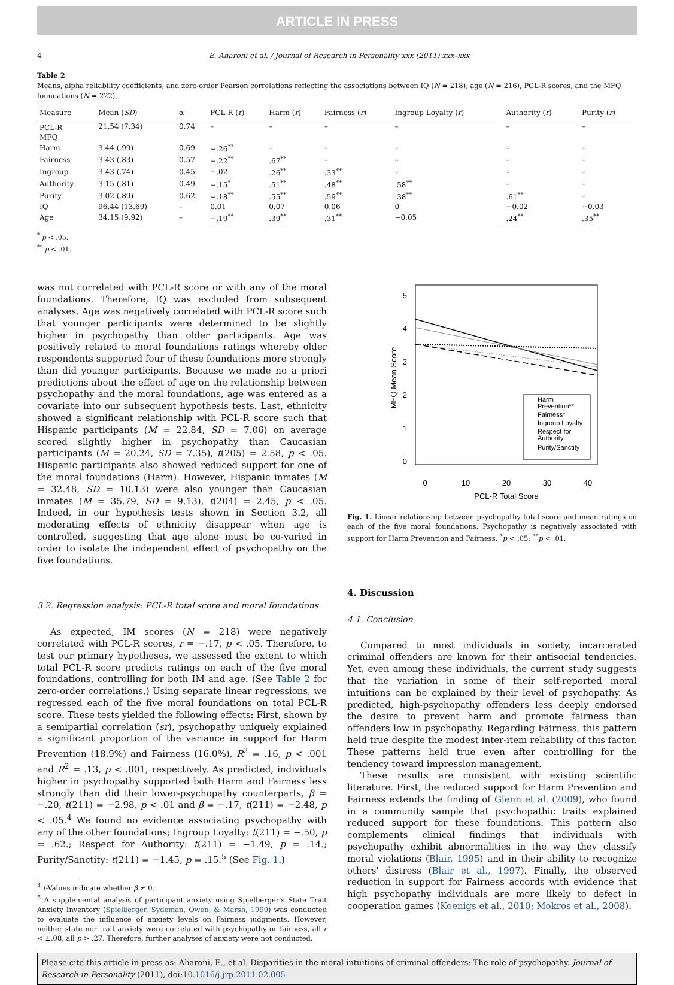ARTICLE IN PRESS
4 E. Aharoni et al. / Journal of Research in Personality xxx (2011) xxx–xxx
Table 2
Means, alpha reliability coefficients, and zero-order Pearson correlations reflecting the associations between IQ (N = 218), age (N = 216), PCL-R scores, and the MFQ foundations (N = 222).
| Measure | Mean ( SD ) | α | PCL-R ( r ) | Harm ( r ) | Fairness ( r ) | Ingroup Loyalty ( r ) | Authority ( r ) | Purity ( r ) |
| --- | --- | --- | --- | --- | --- | --- | --- | --- |
| PCL-R | 21.54 (7.34) | 0.74 | – | – | – | – | – | – |
| MFQ | | | | | | | | |
| Harm | 3.44 (.99) | 0.69 | −.26<sup>**</sup> | – | – | – | – | – |
| Fairness | 3.43 (.83) | 0.57 | −.22<sup>**</sup> | .67<sup>**</sup> | – | – | – | – |
| Ingroup | 3.43 (.74) | 0.45 | −.02 | .26<sup>**</sup> | .33<sup>**</sup> | – | – | – |
| Authority | 3.15 (.81) | 0.49 | −.15<sup>*</sup> | .51<sup>**</sup> | .48<sup>**</sup> | .58<sup>**</sup> | – | – |
| Purity | 3.02 (.89) | 0.62 | −.18<sup>**</sup> | .55<sup>**</sup> | .59<sup>**</sup> | .38<sup>**</sup> | .61<sup>**</sup> | – |
| IQ | 96.44 (13.69) | – | 0.01 | 0.07 | 0.06 | 0 | −0.02 | −0.03 |
| Age | 34.15 (9.92) | – | −.19<sup>**</sup> | .39<sup>**</sup> | .31<sup>**</sup> | −0.05 | .24<sup>**</sup> | .35<sup>**</sup> |
<sup>*</sup> p < .05.
<sup>**</sup> p < .01.
was not correlated with PCL-R score or with any of the moral foundations. Therefore, IQ was excluded from subsequent analyses. Age was negatively correlated with PCL-R score such that younger participants were determined to be slightly higher in psychopathy than older participants. Age was positively related to moral foundations ratings whereby older respondents supported four of these foundations more strongly than did younger participants. Because we made no a priori predictions about the effect of age on the relationship between psychopathy and the moral foundations, age was entered as a covariate into our subsequent hypothesis tests. Last, ethnicity showed a significant relationship with PCL-R score such that Hispanic participants (M = 22.84, SD = 7.06) on average scored slightly higher in psychopathy than Caucasian participants (M = 20.24, SD = 7.35), t(205) = 2.58, p < .05. Hispanic participants also showed reduced support for one of the moral foundations (Harm). However, Hispanic inmates (M = 32.48, SD = 10.13) were also younger than Caucasian inmates (M = 35.79, SD = 9.13), t(204) = 2.45, p < .05. Indeed, in our hypothesis tests shown in Section 3.2, all moderating effects of ethnicity disappear when age is controlled, suggesting that age alone must be co-varied in order to isolate the independent effect of psychopathy on the five foundations.
3.2. Regression analysis: PCL-R total score and moral foundations
As expected, IM scores (N = 218) were negatively correlated with PCL-R scores, r = −.17, p < .05. Therefore, to test our primary hypotheses, we assessed the extent to which total PCL-R score predicts ratings on each of the five moral foundations, controlling for both IM and age. (See Table 2 for zero-order correlations.) Using separate linear regressions, we regressed each of the five moral foundations on total PCL-R score. These tests yielded the following effects: First, shown by a semipartial correlation (sr), psychopathy uniquely explained a significant proportion of the variance in support for Harm Prevention (18.9%) and Fairness (16.0%), R<sup>2</sup> = .16, p < .001 and R<sup>2</sup> = .13, p < .001, respectively. As predicted, individuals higher in psychopathy supported both Harm and Fairness less strongly than did their lower-psychopathy counterparts, β = −.20, t(211) = −2.98, p < .01 and β = −.17, t(211) = −2.48, p < .05.<sup>4</sup> We found no evidence associating psychopathy with any of the other foundations; Ingroup Loyalty: t(211) = −.50, p = .62.; Respect for Authority: t(211) = −1.49, p = .14.; Purity/Sanctity: t(211) = −1.45, p = .15.<sup>5</sup> (See Fig. 1.)
<sup>4</sup> t-Values indicate whether β ≠ 0.
<sup>5</sup> A supplemental analysis of participant anxiety using Spielberger's State Trait Anxiety Inventory (Spielberger, Sydeman, Owen, & Marsh, 1999) was conducted to evaluate the influence of anxiety levels on Fairness judgments. However, neither state nor trait anxiety were correlated with psychopathy or fairness, all r < ±.08, all p > .27. Therefore, further analyses of anxiety were not conducted.
5
4
3
2
1
0
0
10
20
30
40
PCL-R Total Score
MFQ Mean Score
Harm
Prevention**
Fairness*
Ingroup Loyalty
Respect for
Authority
Purity/Sanctity
Fig. 1. Linear relationship between psychopathy total score and mean ratings on each of the five moral foundations. Psychopathy is negatively associated with support for Harm Prevention and Fairness. <sup>*</sup>p < .05; <sup>**</sup>p < .01.
4. Discussion
4.1. Conclusion
Compared to most individuals in society, incarcerated criminal offenders are known for their antisocial tendencies. Yet, even among these individuals, the current study suggests that the variation in some of their self-reported moral intuitions can be explained by their level of psychopathy. As predicted, high-psychopathy offenders less deeply endorsed the desire to prevent harm and promote fairness than offenders low in psychopathy. Regarding Fairness, this pattern held true despite the modest inter-item reliability of this factor. These patterns held true even after controlling for the tendency toward impression management.
These results are consistent with existing scientific literature. First, the reduced support for Harm Prevention and Fairness extends the finding of Glenn et al. (2009), who found in a community sample that psychopathic traits explained reduced support for these foundations. This pattern also complements clinical findings that individuals with psychopathy exhibit abnormalities in the way they classify moral violations (Blair, 1995) and in their ability to recognize others' distress (Blair et al., 1997). Finally, the observed reduction in support for Fairness accords with evidence that high psychopathy individuals are more likely to defect in cooperation games (Koenigs et al., 2010; Mokros et al., 2008).
Please cite this article in press as: Aharoni, E., et al. Disparities in the moral intuitions of criminal offenders: The role of psychopathy. Journal of Research in Personality (2011), doi:10.1016/j.jrp.2011.02.005